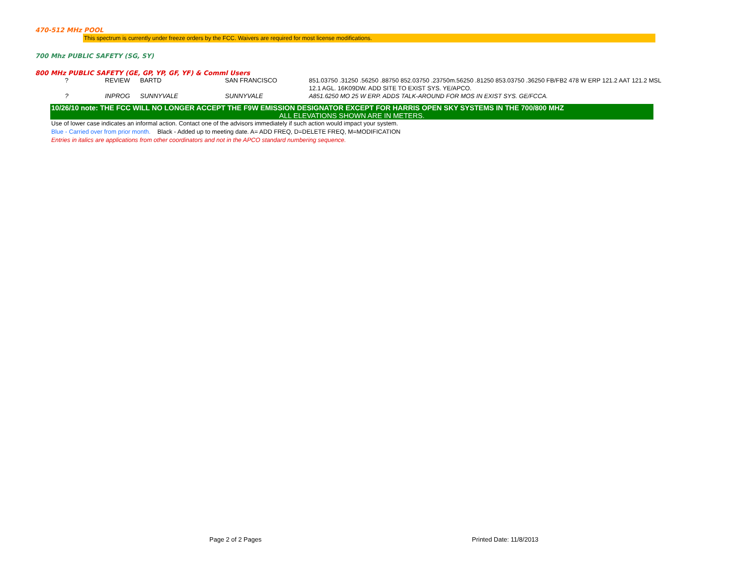470-512 MHz POOL
This spectrum is currently under freeze orders by the FCC. Waivers are required for most license modifications.
700 Mhz PUBLIC SAFETY (SG, SY)
800 MHz PUBLIC SAFETY (GE, GP, YP, GF, YF) & Comml Users
| ? | REVIEW | BARTD | SAN FRANCISCO | 851.03750 .31250 .56250 .88750 852.03750 .23750m.56250 .81250 853.03750 .36250 FB/FB2 478 W ERP 121.2 AAT 121.2 MSL 12.1 AGL. 16K09DW. ADD SITE TO EXIST SYS. YE/APCO. |
| ? | INPROG | SUNNYVALE | SUNNYVALE | A851.6250 MO 25 W ERP. ADDS TALK-AROUND FOR MOS IN EXIST SYS. GE/FCCA. |
10/26/10 note: THE FCC WILL NO LONGER ACCEPT THE F9W EMISSION DESIGNATOR EXCEPT FOR HARRIS OPEN SKY SYSTEMS IN THE 700/800 MHZ
ALL ELEVATIONS SHOWN ARE IN METERS.
Use of lower case indicates an informal action. Contact one of the advisors immediately if such action would impact your system.
Blue - Carried over from prior month. Black - Added up to meeting date. A= ADD FREQ, D=DELETE FREQ, M=MODIFICATION
Entries in italics are applications from other coordinators and not in the APCO standard numbering sequence.
Page 2 of 2 Pages Printed Date: 11/8/2013